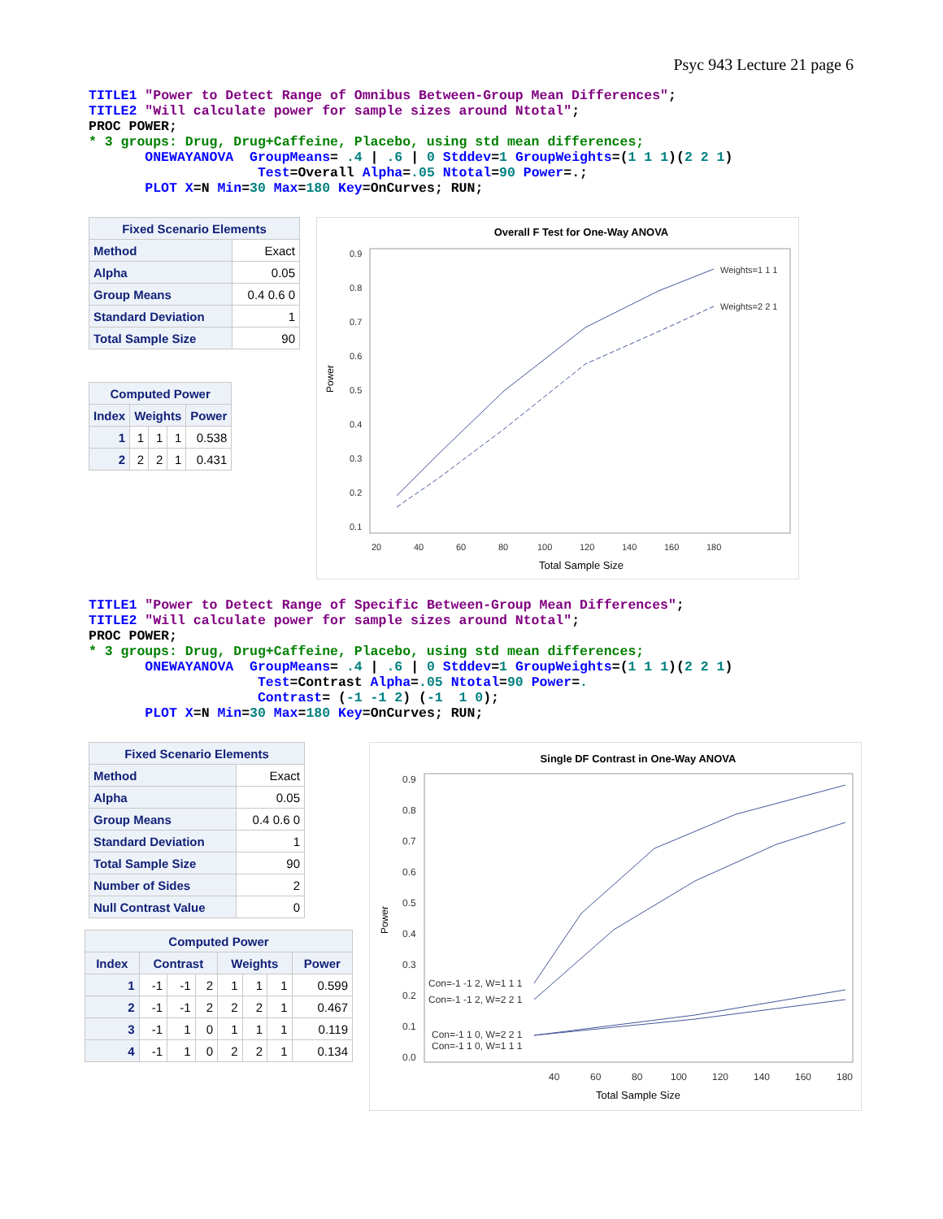Psyc 943 Lecture 21 page 6
TITLE1 "Power to Detect Range of Omnibus Between-Group Mean Differences";
TITLE2 "Will calculate power for sample sizes around Ntotal";
PROC POWER;
* 3 groups: Drug, Drug+Caffeine, Placebo, using std mean differences;
       ONEWAYANOVA  GroupMeans= .4 | .6 | 0 Stddev=1 GroupWeights=(1 1 1)(2 2 1)
                     Test=Overall Alpha=.05 Ntotal=90 Power=.;
       PLOT X=N Min=30 Max=180 Key=OnCurves; RUN;
| Fixed Scenario Elements | |
| --- | --- |
| Method | Exact |
| Alpha | 0.05 |
| Group Means | 0.4 0.6 0 |
| Standard Deviation | 1 |
| Total Sample Size | 90 |
| Computed Power | | | | |
| --- | --- | --- | --- | --- |
| Index | Weights | | | Power |
| 1 | 1 | 1 | 1 | 0.538 |
| 2 | 2 | 2 | 1 | 0.431 |
Overall F Test for One-Way ANOVA
0.9
0.8
0.7
0.6
0.5
0.4
0.3
0.2
0.1
20
40
60
80
100
120
140
160
180
Weights=1 1 1
Weights=2 2 1
Total Sample Size
Power
TITLE1 "Power to Detect Range of Specific Between-Group Mean Differences";
TITLE2 "Will calculate power for sample sizes around Ntotal";
PROC POWER;
* 3 groups: Drug, Drug+Caffeine, Placebo, using std mean differences;
       ONEWAYANOVA  GroupMeans= .4 | .6 | 0 Stddev=1 GroupWeights=(1 1 1)(2 2 1)
                     Test=Contrast Alpha=.05 Ntotal=90 Power=.
                     Contrast= (-1 -1 2) (-1  1 0);
       PLOT X=N Min=30 Max=180 Key=OnCurves; RUN;
| Fixed Scenario Elements | |
| --- | --- |
| Method | Exact |
| Alpha | 0.05 |
| Group Means | 0.4 0.6 0 |
| Standard Deviation | 1 |
| Total Sample Size | 90 |
| Number of Sides | 2 |
| Null Contrast Value | 0 |
| Computed Power | | | | | | | |
| --- | --- | --- | --- | --- | --- | --- | --- |
| Index | Contrast | | | Weights | | | Power |
| 1 | -1 | -1 | 2 | 1 | 1 | 1 | 0.599 |
| 2 | -1 | -1 | 2 | 2 | 2 | 1 | 0.467 |
| 3 | -1 | 1 | 0 | 1 | 1 | 1 | 0.119 |
| 4 | -1 | 1 | 0 | 2 | 2 | 1 | 0.134 |
Single DF Contrast in One-Way ANOVA
0.9
0.8
0.7
0.6
0.5
0.4
0.3
0.2
0.1
0.0
40
60
80
100
120
140
160
180
Con=-1 -1 2, W=1 1 1
Con=-1 -1 2, W=2 2 1
Con=-1 1 0, W=2 2 1
Con=-1 1 0, W=1 1 1
Total Sample Size
Power